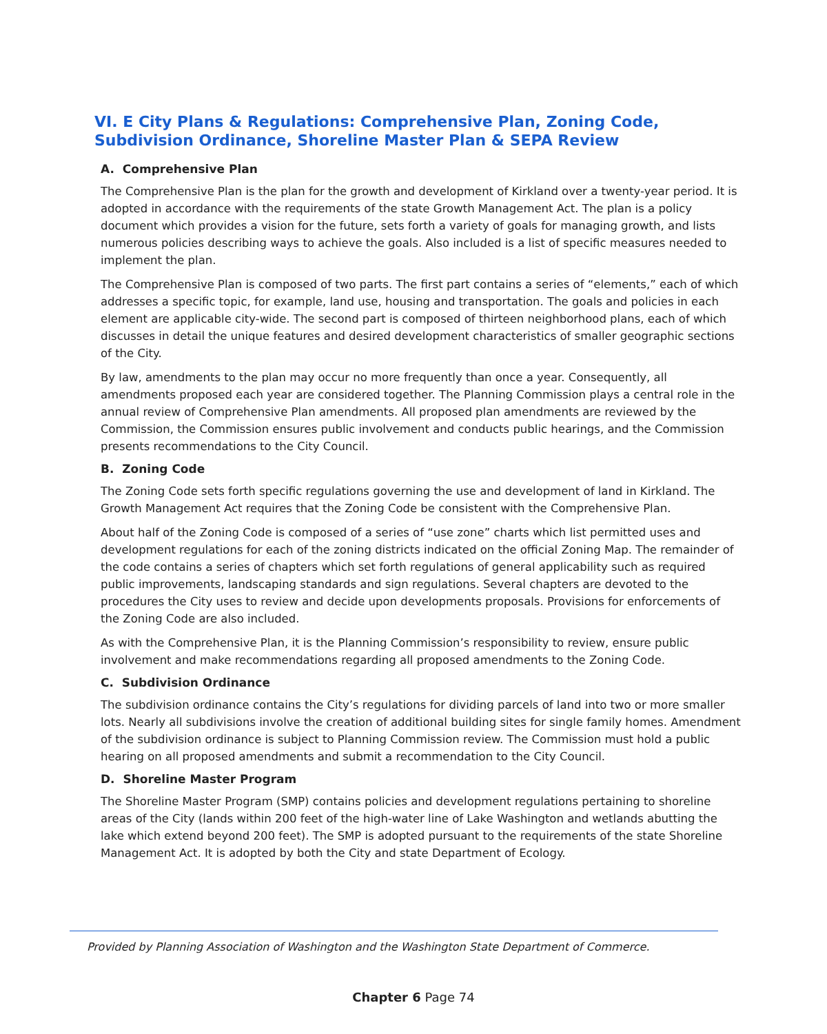VI. E City Plans & Regulations: Comprehensive Plan, Zoning Code, Subdivision Ordinance, Shoreline Master Plan & SEPA Review
A. Comprehensive Plan
The Comprehensive Plan is the plan for the growth and development of Kirkland over a twenty-year period. It is adopted in accordance with the requirements of the state Growth Management Act. The plan is a policy document which provides a vision for the future, sets forth a variety of goals for managing growth, and lists numerous policies describing ways to achieve the goals. Also included is a list of specific measures needed to implement the plan.
The Comprehensive Plan is composed of two parts. The first part contains a series of “elements,” each of which addresses a specific topic, for example, land use, housing and transportation. The goals and policies in each element are applicable city-wide. The second part is composed of thirteen neighborhood plans, each of which discusses in detail the unique features and desired development characteristics of smaller geographic sections of the City.
By law, amendments to the plan may occur no more frequently than once a year. Consequently, all amendments proposed each year are considered together. The Planning Commission plays a central role in the annual review of Comprehensive Plan amendments. All proposed plan amendments are reviewed by the Commission, the Commission ensures public involvement and conducts public hearings, and the Commission presents recommendations to the City Council.
B. Zoning Code
The Zoning Code sets forth specific regulations governing the use and development of land in Kirkland. The Growth Management Act requires that the Zoning Code be consistent with the Comprehensive Plan.
About half of the Zoning Code is composed of a series of “use zone” charts which list permitted uses and development regulations for each of the zoning districts indicated on the official Zoning Map. The remainder of the code contains a series of chapters which set forth regulations of general applicability such as required public improvements, landscaping standards and sign regulations. Several chapters are devoted to the procedures the City uses to review and decide upon developments proposals. Provisions for enforcements of the Zoning Code are also included.
As with the Comprehensive Plan, it is the Planning Commission’s responsibility to review, ensure public involvement and make recommendations regarding all proposed amendments to the Zoning Code.
C. Subdivision Ordinance
The subdivision ordinance contains the City’s regulations for dividing parcels of land into two or more smaller lots. Nearly all subdivisions involve the creation of additional building sites for single family homes. Amendment of the subdivision ordinance is subject to Planning Commission review. The Commission must hold a public hearing on all proposed amendments and submit a recommendation to the City Council.
D. Shoreline Master Program
The Shoreline Master Program (SMP) contains policies and development regulations pertaining to shoreline areas of the City (lands within 200 feet of the high-water line of Lake Washington and wetlands abutting the lake which extend beyond 200 feet). The SMP is adopted pursuant to the requirements of the state Shoreline Management Act. It is adopted by both the City and state Department of Ecology.
Provided by Planning Association of Washington and the Washington State Department of Commerce.
Chapter 6 Page 74